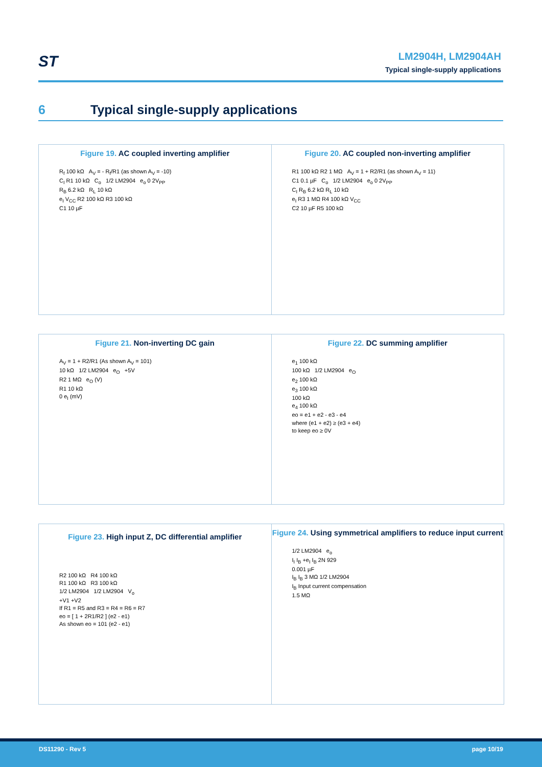ST
LM2904H, LM2904AH
Typical single-supply applications
6 Typical single-supply applications
Figure 19. AC coupled inverting amplifier
R<sub>f</sub> 100 kΩ A<sub>V</sub> = - R<sub>f</sub>/R1 (as shown A<sub>V</sub> = -10)
C<sub>I</sub> R1 10 kΩ C<sub>o</sub> 1/2 LM2904 e<sub>o</sub> 0 2V<sub>PP</sub>
R<sub>B</sub> 6.2 kΩ R<sub>L</sub> 10 kΩ
e<sub>I</sub> V<sub>CC</sub> R2 100 kΩ R3 100 kΩ
C1 10 µF
Figure 20. AC coupled non-inverting amplifier
R1 100 kΩ R2 1 MΩ A<sub>V</sub> = 1 + R2/R1 (as shown A<sub>V</sub> = 11)
C1 0.1 µF C<sub>o</sub> 1/2 LM2904 e<sub>o</sub> 0 2V<sub>PP</sub>
C<sub>I</sub> R<sub>B</sub> 6.2 kΩ R<sub>L</sub> 10 kΩ
e<sub>I</sub> R3 1 MΩ R4 100 kΩ V<sub>CC</sub>
C2 10 µF R5 100 kΩ
Figure 21. Non-inverting DC gain
A<sub>V</sub> = 1 + R2/R1 (As shown A<sub>V</sub> = 101)
10 kΩ 1/2 LM2904 e<sub>O</sub> +5V
R2 1 MΩ e<sub>O</sub> (V)
R1 10 kΩ
0 e<sub>I</sub> (mV)
Figure 22. DC summing amplifier
e<sub>1</sub> 100 kΩ
100 kΩ 1/2 LM2904 e<sub>O</sub>
e<sub>2</sub> 100 kΩ
e<sub>3</sub> 100 kΩ
100 kΩ
e<sub>4</sub> 100 kΩ
eo = e1 + e2 - e3 - e4
where (e1 + e2) ≥ (e3 + e4)
to keep eo ≥ 0V
Figure 23. High input Z, DC differential amplifier
R2 100 kΩ R4 100 kΩ
R1 100 kΩ R3 100 kΩ
1/2 LM2904 1/2 LM2904 V<sub>o</sub>
+V1 +V2
If R1 = R5 and R3 = R4 = R6 = R7
eo = [ 1 + 2R1/R2 ] (e2 - e1)
As shown eo = 101 (e2 - e1)
Figure 24. Using symmetrical amplifiers to reduce input current
1/2 LM2904 e<sub>o</sub>
I<sub>I</sub> I<sub>B</sub> +e<sub>I</sub> I<sub>B</sub> 2N 929
0.001 µF
I<sub>B</sub> I<sub>B</sub> 3 MΩ 1/2 LM2904
I<sub>B</sub> Input current compensation
1.5 MΩ
DS11290 - Rev 5 page 10/19